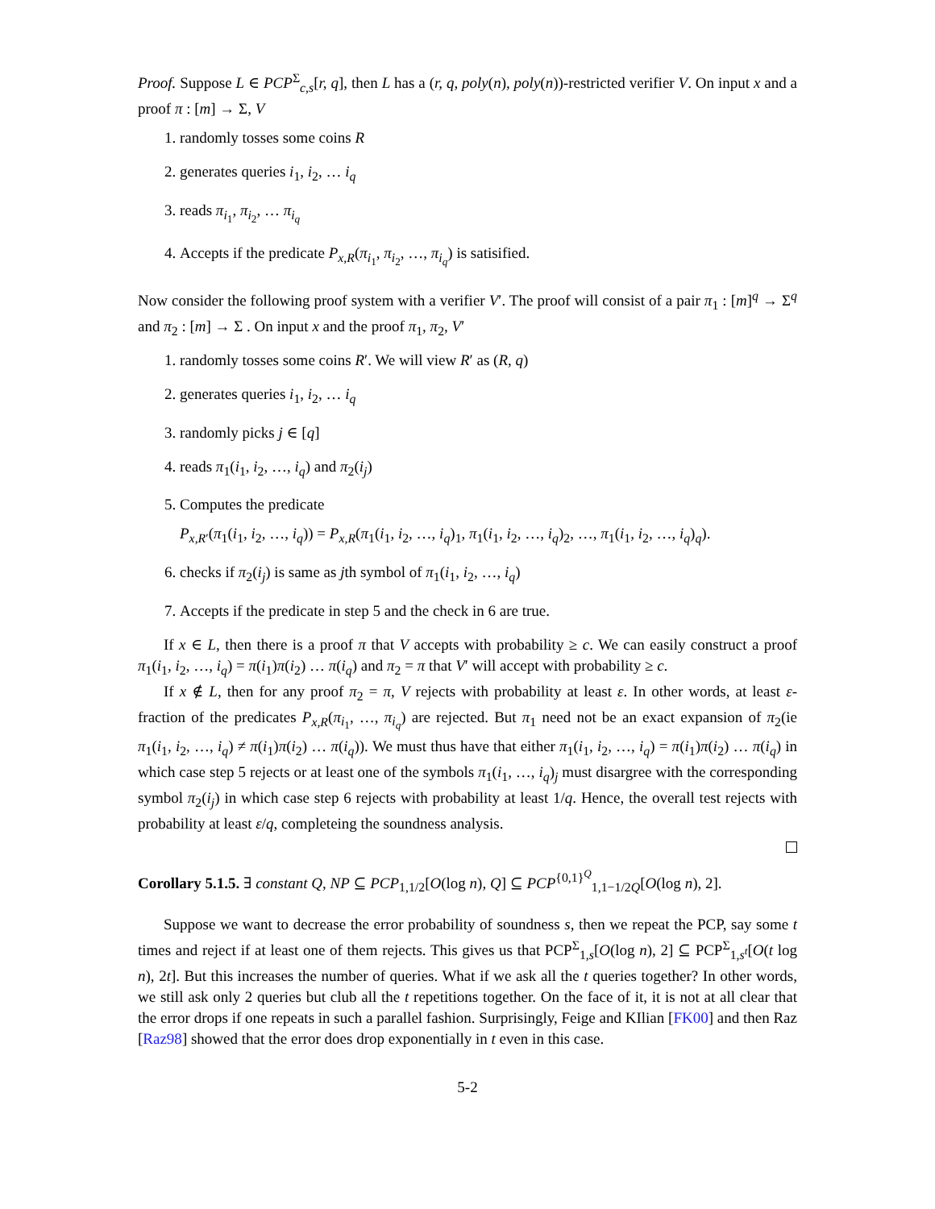Proof. Suppose L ∈ PCP<sup>Σ</sup><sub>c,s</sub>[r, q], then L has a (r, q, poly(n), poly(n))-restricted verifier V. On input x and a proof π : [m] → Σ, V
1. randomly tosses some coins R
2. generates queries i<sub>1</sub>, i<sub>2</sub>, … i<sub>q</sub>
3. reads π<sub>i<sub>1</sub></sub>, π<sub>i<sub>2</sub></sub>, … π<sub>i<sub>q</sub></sub>
4. Accepts if the predicate P<sub>x,R</sub>(π<sub>i<sub>1</sub></sub>, π<sub>i<sub>2</sub></sub>, …, π<sub>i<sub>q</sub></sub>) is satisified.
Now consider the following proof system with a verifier V′. The proof will consist of a pair π<sub>1</sub> : [m]<sup>q</sup> → Σ<sup>q</sup> and π<sub>2</sub> : [m] → Σ . On input x and the proof π<sub>1</sub>, π<sub>2</sub>, V′
1. randomly tosses some coins R′. We will view R′ as (R, q)
2. generates queries i<sub>1</sub>, i<sub>2</sub>, … i<sub>q</sub>
3. randomly picks j ∈ [q]
4. reads π<sub>1</sub>(i<sub>1</sub>, i<sub>2</sub>, …, i<sub>q</sub>) and π<sub>2</sub>(i<sub>j</sub>)
5. Computes the predicate
P<sub>x,R′</sub>(π<sub>1</sub>(i<sub>1</sub>, i<sub>2</sub>, …, i<sub>q</sub>)) = P<sub>x,R</sub>(π<sub>1</sub>(i<sub>1</sub>, i<sub>2</sub>, …, i<sub>q</sub>)<sub>1</sub>, π<sub>1</sub>(i<sub>1</sub>, i<sub>2</sub>, …, i<sub>q</sub>)<sub>2</sub>, …, π<sub>1</sub>(i<sub>1</sub>, i<sub>2</sub>, …, i<sub>q</sub>)<sub>q</sub>).
6. checks if π<sub>2</sub>(i<sub>j</sub>) is same as jth symbol of π<sub>1</sub>(i<sub>1</sub>, i<sub>2</sub>, …, i<sub>q</sub>)
7. Accepts if the predicate in step 5 and the check in 6 are true.
If x ∈ L, then there is a proof π that V accepts with probability ≥ c. We can easily construct a proof π<sub>1</sub>(i<sub>1</sub>, i<sub>2</sub>, …, i<sub>q</sub>) = π(i<sub>1</sub>)π(i<sub>2</sub>) … π(i<sub>q</sub>) and π<sub>2</sub> = π that V′ will accept with probability ≥ c.
If x ∉ L, then for any proof π<sub>2</sub> = π, V rejects with probability at least ε. In other words, at least ε-fraction of the predicates P<sub>x,R</sub>(π<sub>i<sub>1</sub></sub>, …, π<sub>i<sub>q</sub></sub>) are rejected. But π<sub>1</sub> need not be an exact expansion of π<sub>2</sub>(ie π<sub>1</sub>(i<sub>1</sub>, i<sub>2</sub>, …, i<sub>q</sub>) ≠ π(i<sub>1</sub>)π(i<sub>2</sub>) … π(i<sub>q</sub>)). We must thus have that either π<sub>1</sub>(i<sub>1</sub>, i<sub>2</sub>, …, i<sub>q</sub>) = π(i<sub>1</sub>)π(i<sub>2</sub>) … π(i<sub>q</sub>) in which case step 5 rejects or at least one of the symbols π<sub>1</sub>(i<sub>1</sub>, …, i<sub>q</sub>)<sub>j</sub> must disargree with the corresponding symbol π<sub>2</sub>(i<sub>j</sub>) in which case step 6 rejects with probability at least 1/q. Hence, the overall test rejects with probability at least ε/q, completeing the soundness analysis.
Corollary 5.1.5. ∃ constant Q, NP ⊆ PCP<sub>1,1/2</sub>[O(log n), Q] ⊆ PCP<sup>{0,1}<sup>Q</sup></sup><sub>1,1−1/2Q</sub>[O(log n), 2].
Suppose we want to decrease the error probability of soundness s, then we repeat the PCP, say some t times and reject if at least one of them rejects. This gives us that PCP<sup>Σ</sup><sub>1,s</sub>[O(log n), 2] ⊆ PCP<sup>Σ</sup><sub>1,s<sup>t</sup></sub>[O(t log n), 2t]. But this increases the number of queries. What if we ask all the t queries together? In other words, we still ask only 2 queries but club all the t repetitions together. On the face of it, it is not at all clear that the error drops if one repeats in such a parallel fashion. Surprisingly, Feige and KIlian [FK00] and then Raz [Raz98] showed that the error does drop exponentially in t even in this case.
5-2